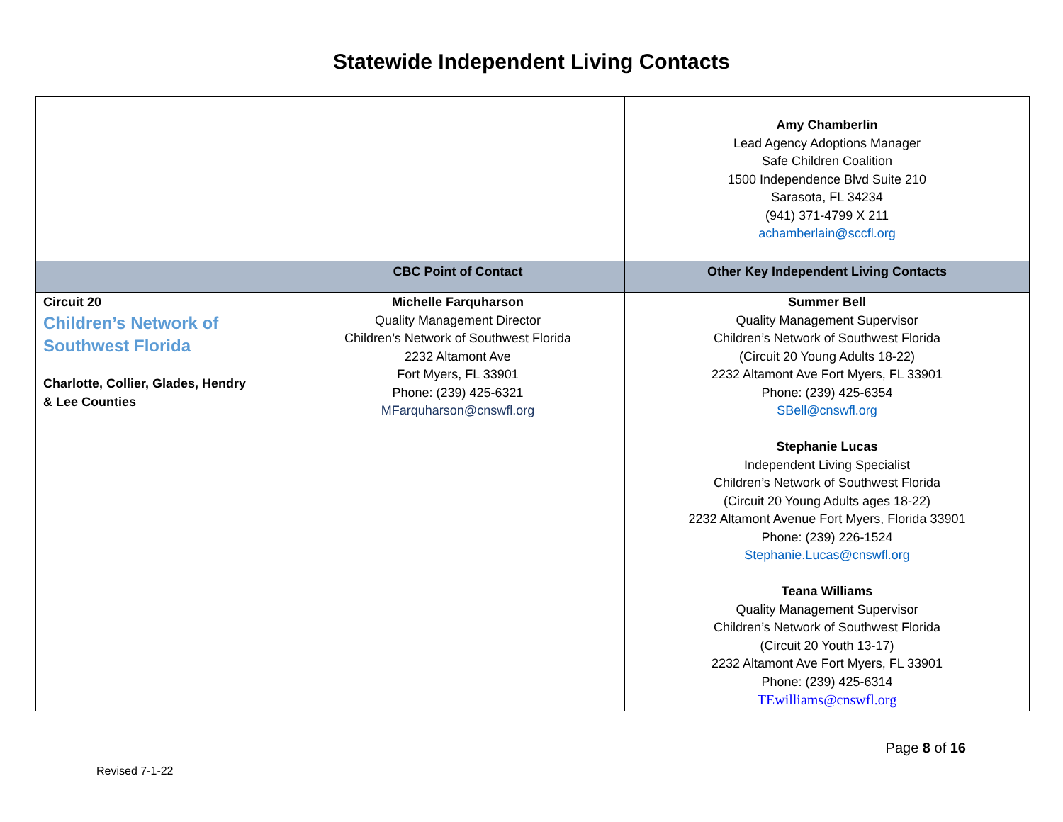Statewide Independent Living Contacts
| | | Amy Chamberlin Lead Agency Adoptions Manager Safe Children Coalition 1500 Independence Blvd Suite 210 Sarasota, FL 34234 (941) 371-4799 X 211 achamberlain@sccfl.org |
| | CBC Point of Contact | Other Key Independent Living Contacts |
| Circuit 20 Children’s Network of Southwest Florida Charlotte, Collier, Glades, Hendry & Lee Counties | Michelle Farquharson Quality Management Director Children’s Network of Southwest Florida 2232 Altamont Ave Fort Myers, FL 33901 Phone: (239) 425-6321 MFarquharson@cnswfl.org | Summer Bell Quality Management Supervisor Children’s Network of Southwest Florida (Circuit 20 Young Adults 18-22) 2232 Altamont Ave Fort Myers, FL 33901 Phone: (239) 425-6354 SBell@cnswfl.org Stephanie Lucas Independent Living Specialist Children’s Network of Southwest Florida (Circuit 20 Young Adults ages 18-22) 2232 Altamont Avenue Fort Myers, Florida 33901 Phone: (239) 226-1524 Stephanie.Lucas@cnswfl.org Teana Williams Quality Management Supervisor Children’s Network of Southwest Florida (Circuit 20 Youth 13-17) 2232 Altamont Ave Fort Myers, FL 33901 Phone: (239) 425-6314 TEwilliams@cnswfl.org |
Page 8 of 16
Revised 7-1-22